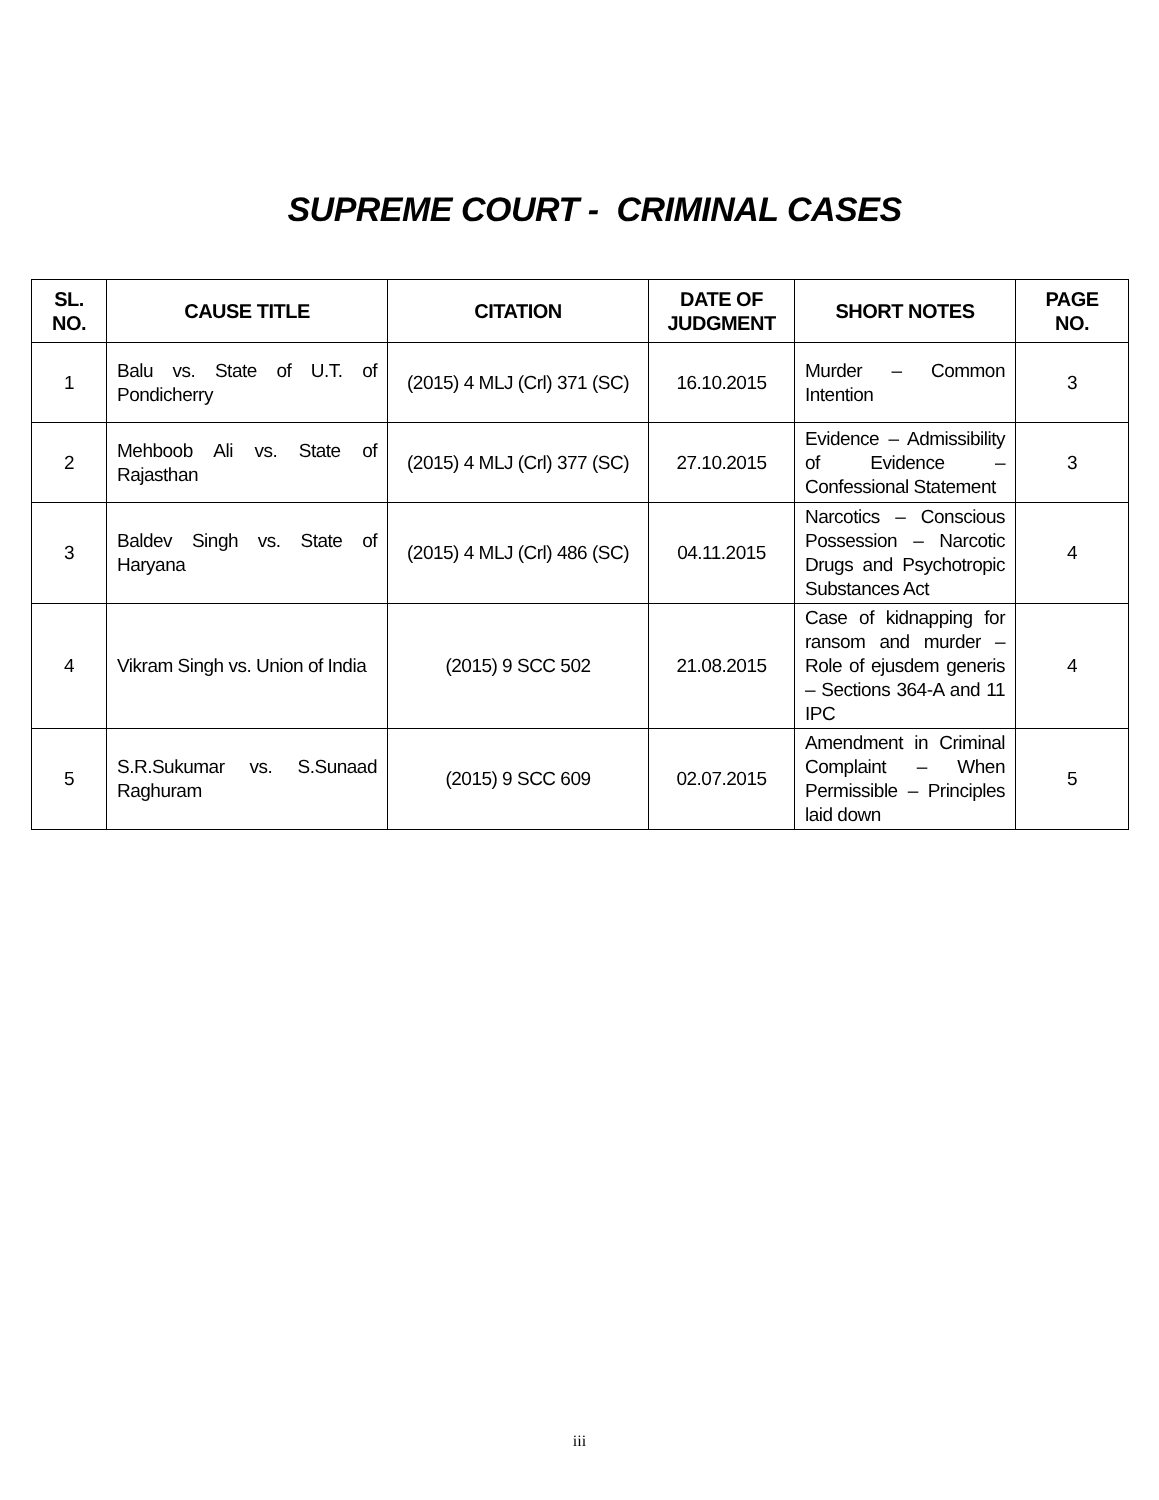SUPREME COURT - CRIMINAL CASES
| SL. NO. | CAUSE TITLE | CITATION | DATE OF JUDGMENT | SHORT NOTES | PAGE NO. |
| --- | --- | --- | --- | --- | --- |
| 1 | Balu vs. State of U.T. of Pondicherry | (2015) 4 MLJ (Crl) 371 (SC) | 16.10.2015 | Murder – Common Intention | 3 |
| 2 | Mehboob Ali vs. State of Rajasthan | (2015) 4 MLJ (Crl) 377 (SC) | 27.10.2015 | Evidence – Admissibility of Evidence – Confessional Statement | 3 |
| 3 | Baldev Singh vs. State of Haryana | (2015) 4 MLJ (Crl) 486 (SC) | 04.11.2015 | Narcotics – Conscious Possession – Narcotic Drugs and Psychotropic Substances Act | 4 |
| 4 | Vikram Singh vs. Union of India | (2015) 9 SCC 502 | 21.08.2015 | Case of kidnapping for ransom and murder – Role of ejusdem generis – Sections 364-A and 11 IPC | 4 |
| 5 | S.R.Sukumar vs. S.Sunaad Raghuram | (2015) 9 SCC 609 | 02.07.2015 | Amendment in Criminal Complaint – When Permissible – Principles laid down | 5 |
iii